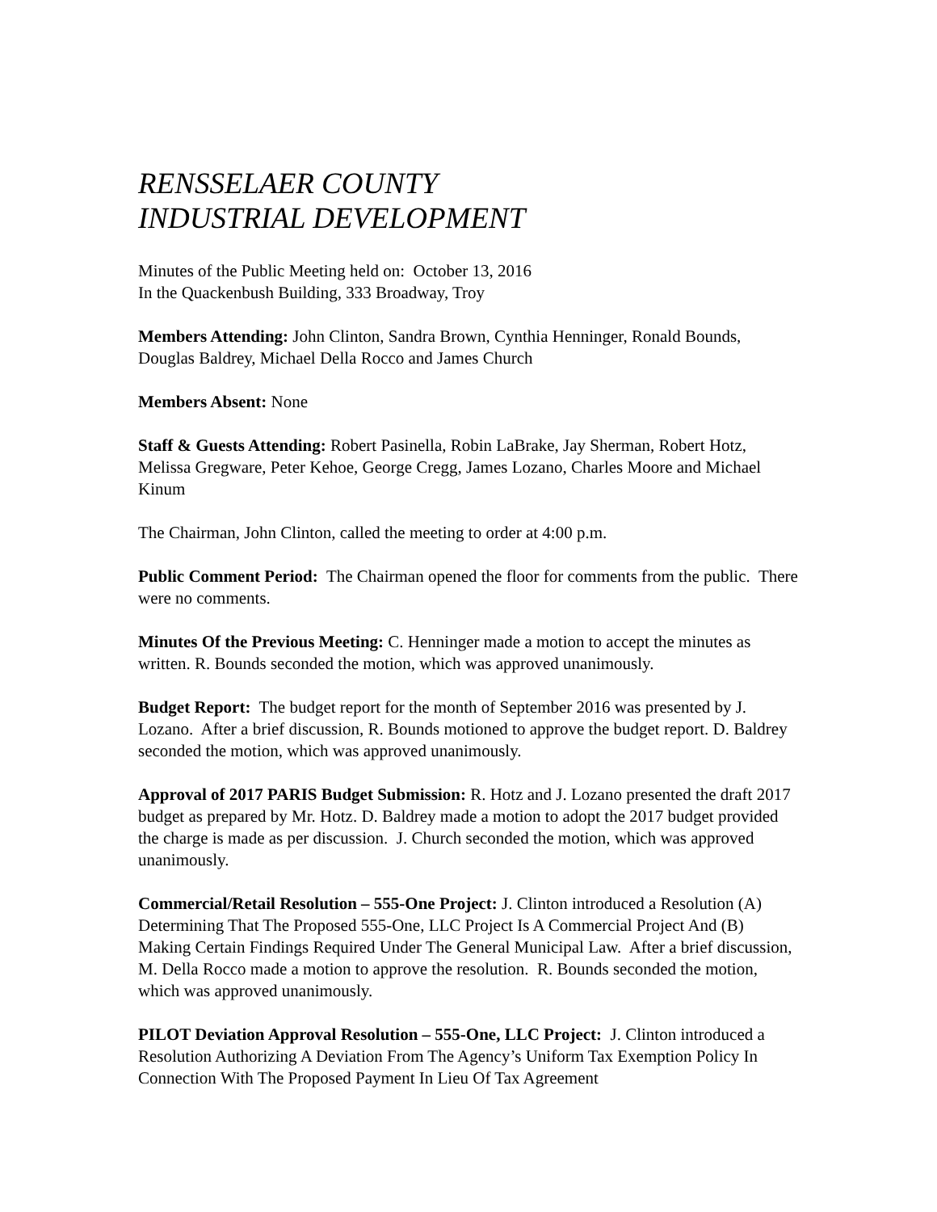RENSSELAER COUNTY
INDUSTRIAL DEVELOPMENT
Minutes of the Public Meeting held on: October 13, 2016
In the Quackenbush Building, 333 Broadway, Troy
Members Attending: John Clinton, Sandra Brown, Cynthia Henninger, Ronald Bounds, Douglas Baldrey, Michael Della Rocco and James Church
Members Absent: None
Staff & Guests Attending: Robert Pasinella, Robin LaBrake, Jay Sherman, Robert Hotz, Melissa Gregware, Peter Kehoe, George Cregg, James Lozano, Charles Moore and Michael Kinum
The Chairman, John Clinton, called the meeting to order at 4:00 p.m.
Public Comment Period: The Chairman opened the floor for comments from the public. There were no comments.
Minutes Of the Previous Meeting: C. Henninger made a motion to accept the minutes as written. R. Bounds seconded the motion, which was approved unanimously.
Budget Report: The budget report for the month of September 2016 was presented by J. Lozano. After a brief discussion, R. Bounds motioned to approve the budget report. D. Baldrey seconded the motion, which was approved unanimously.
Approval of 2017 PARIS Budget Submission: R. Hotz and J. Lozano presented the draft 2017 budget as prepared by Mr. Hotz. D. Baldrey made a motion to adopt the 2017 budget provided the charge is made as per discussion. J. Church seconded the motion, which was approved unanimously.
Commercial/Retail Resolution – 555-One Project: J. Clinton introduced a Resolution (A) Determining That The Proposed 555-One, LLC Project Is A Commercial Project And (B) Making Certain Findings Required Under The General Municipal Law. After a brief discussion, M. Della Rocco made a motion to approve the resolution. R. Bounds seconded the motion, which was approved unanimously.
PILOT Deviation Approval Resolution – 555-One, LLC Project: J. Clinton introduced a Resolution Authorizing A Deviation From The Agency’s Uniform Tax Exemption Policy In Connection With The Proposed Payment In Lieu Of Tax Agreement